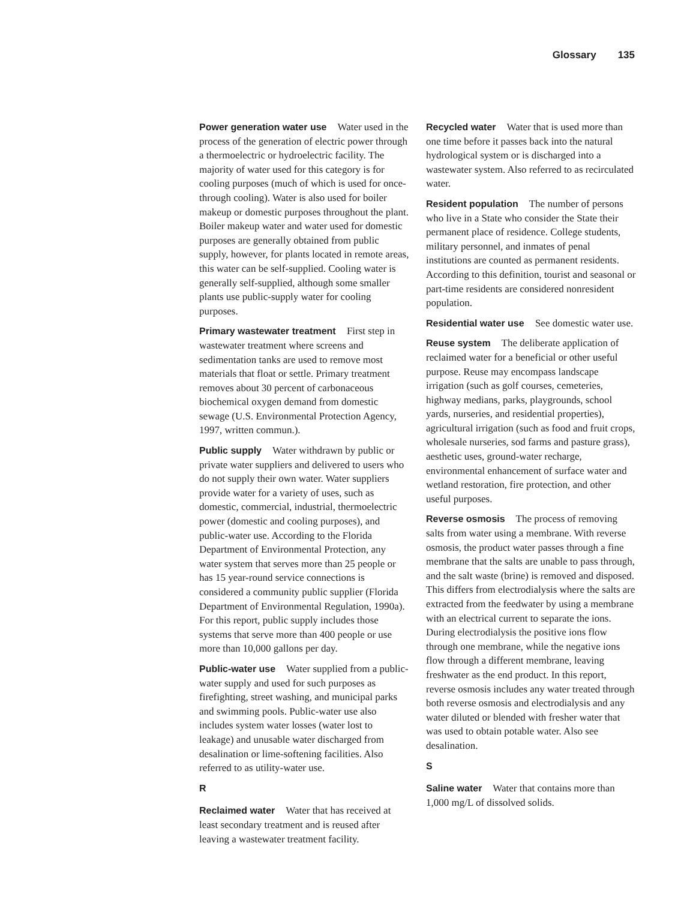Glossary 135
Power generation water use Water used in the process of the generation of electric power through a thermoelectric or hydroelectric facility. The majority of water used for this category is for cooling purposes (much of which is used for once-through cooling). Water is also used for boiler makeup or domestic purposes throughout the plant. Boiler makeup water and water used for domestic purposes are generally obtained from public supply, however, for plants located in remote areas, this water can be self-supplied. Cooling water is generally self-supplied, although some smaller plants use public-supply water for cooling purposes.
Primary wastewater treatment First step in wastewater treatment where screens and sedimentation tanks are used to remove most materials that float or settle. Primary treatment removes about 30 percent of carbonaceous biochemical oxygen demand from domestic sewage (U.S. Environmental Protection Agency, 1997, written commun.).
Public supply Water withdrawn by public or private water suppliers and delivered to users who do not supply their own water. Water suppliers provide water for a variety of uses, such as domestic, commercial, industrial, thermoelectric power (domestic and cooling purposes), and public-water use. According to the Florida Department of Environmental Protection, any water system that serves more than 25 people or has 15 year-round service connections is considered a community public supplier (Florida Department of Environmental Regulation, 1990a). For this report, public supply includes those systems that serve more than 400 people or use more than 10,000 gallons per day.
Public-water use Water supplied from a public-water supply and used for such purposes as firefighting, street washing, and municipal parks and swimming pools. Public-water use also includes system water losses (water lost to leakage) and unusable water discharged from desalination or lime-softening facilities. Also referred to as utility-water use.
R
Reclaimed water Water that has received at least secondary treatment and is reused after leaving a wastewater treatment facility.
Recycled water Water that is used more than one time before it passes back into the natural hydrological system or is discharged into a wastewater system. Also referred to as recirculated water.
Resident population The number of persons who live in a State who consider the State their permanent place of residence. College students, military personnel, and inmates of penal institutions are counted as permanent residents. According to this definition, tourist and seasonal or part-time residents are considered nonresident population.
Residential water use See domestic water use.
Reuse system The deliberate application of reclaimed water for a beneficial or other useful purpose. Reuse may encompass landscape irrigation (such as golf courses, cemeteries, highway medians, parks, playgrounds, school yards, nurseries, and residential properties), agricultural irrigation (such as food and fruit crops, wholesale nurseries, sod farms and pasture grass), aesthetic uses, ground-water recharge, environmental enhancement of surface water and wetland restoration, fire protection, and other useful purposes.
Reverse osmosis The process of removing salts from water using a membrane. With reverse osmosis, the product water passes through a fine membrane that the salts are unable to pass through, and the salt waste (brine) is removed and disposed. This differs from electrodialysis where the salts are extracted from the feedwater by using a membrane with an electrical current to separate the ions. During electrodialysis the positive ions flow through one membrane, while the negative ions flow through a different membrane, leaving freshwater as the end product. In this report, reverse osmosis includes any water treated through both reverse osmosis and electrodialysis and any water diluted or blended with fresher water that was used to obtain potable water. Also see desalination.
S
Saline water Water that contains more than 1,000 mg/L of dissolved solids.